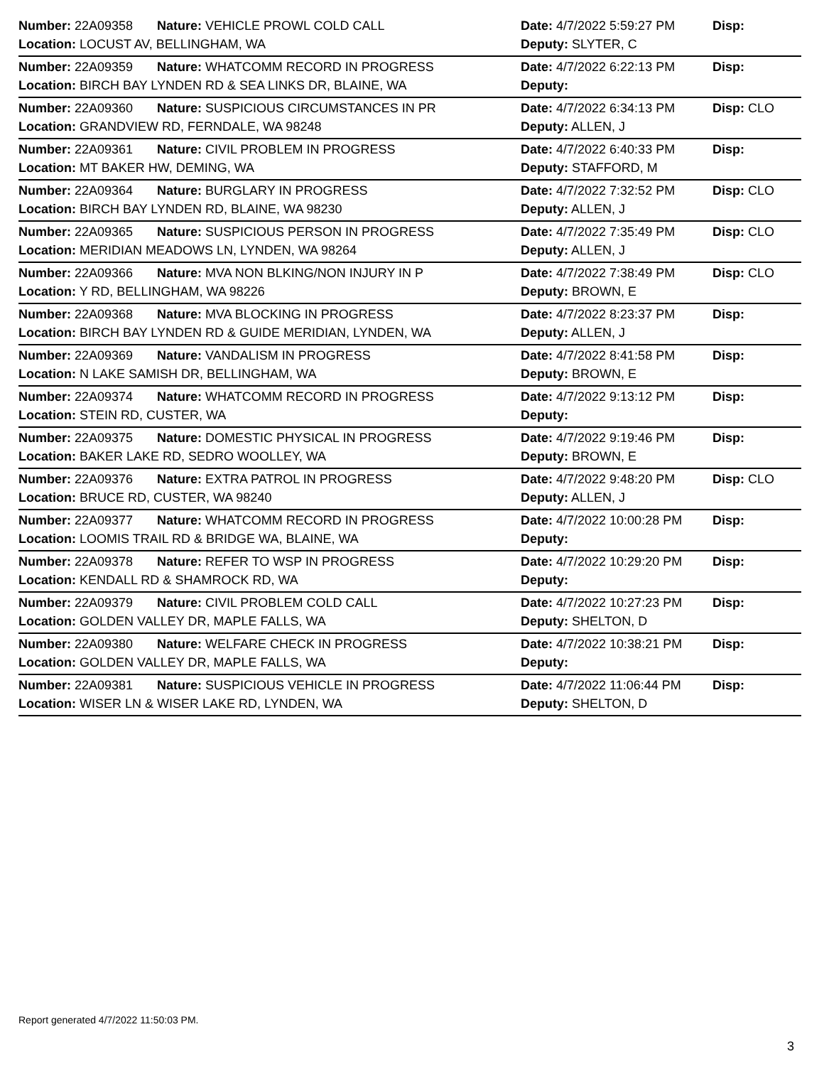| Number: 22A09358 | Nature: VEHICLE PROWL COLD CALL | Date: 4/7/2022 5:59:27 PM | Disp: |
| Location: LOCUST AV, BELLINGHAM, WA | | Deputy: SLYTER, C | |
| Number: 22A09359 | Nature: WHATCOMM RECORD IN PROGRESS | Date: 4/7/2022 6:22:13 PM | Disp: |
| Location: BIRCH BAY LYNDEN RD & SEA LINKS DR, BLAINE, WA | | Deputy: | |
| Number: 22A09360 | Nature: SUSPICIOUS CIRCUMSTANCES IN PR | Date: 4/7/2022 6:34:13 PM | Disp: CLO |
| Location: GRANDVIEW RD, FERNDALE, WA 98248 | | Deputy: ALLEN, J | |
| Number: 22A09361 | Nature: CIVIL PROBLEM IN PROGRESS | Date: 4/7/2022 6:40:33 PM | Disp: |
| Location: MT BAKER HW, DEMING, WA | | Deputy: STAFFORD, M | |
| Number: 22A09364 | Nature: BURGLARY IN PROGRESS | Date: 4/7/2022 7:32:52 PM | Disp: CLO |
| Location: BIRCH BAY LYNDEN RD, BLAINE, WA 98230 | | Deputy: ALLEN, J | |
| Number: 22A09365 | Nature: SUSPICIOUS PERSON IN PROGRESS | Date: 4/7/2022 7:35:49 PM | Disp: CLO |
| Location: MERIDIAN MEADOWS LN, LYNDEN, WA 98264 | | Deputy: ALLEN, J | |
| Number: 22A09366 | Nature: MVA NON BLKING/NON INJURY IN P | Date: 4/7/2022 7:38:49 PM | Disp: CLO |
| Location: Y RD, BELLINGHAM, WA 98226 | | Deputy: BROWN, E | |
| Number: 22A09368 | Nature: MVA BLOCKING IN PROGRESS | Date: 4/7/2022 8:23:37 PM | Disp: |
| Location: BIRCH BAY LYNDEN RD & GUIDE MERIDIAN, LYNDEN, WA | | Deputy: ALLEN, J | |
| Number: 22A09369 | Nature: VANDALISM IN PROGRESS | Date: 4/7/2022 8:41:58 PM | Disp: |
| Location: N LAKE SAMISH DR, BELLINGHAM, WA | | Deputy: BROWN, E | |
| Number: 22A09374 | Nature: WHATCOMM RECORD IN PROGRESS | Date: 4/7/2022 9:13:12 PM | Disp: |
| Location: STEIN RD, CUSTER, WA | | Deputy: | |
| Number: 22A09375 | Nature: DOMESTIC PHYSICAL IN PROGRESS | Date: 4/7/2022 9:19:46 PM | Disp: |
| Location: BAKER LAKE RD, SEDRO WOOLLEY, WA | | Deputy: BROWN, E | |
| Number: 22A09376 | Nature: EXTRA PATROL IN PROGRESS | Date: 4/7/2022 9:48:20 PM | Disp: CLO |
| Location: BRUCE RD, CUSTER, WA 98240 | | Deputy: ALLEN, J | |
| Number: 22A09377 | Nature: WHATCOMM RECORD IN PROGRESS | Date: 4/7/2022 10:00:28 PM | Disp: |
| Location: LOOMIS TRAIL RD & BRIDGE WA, BLAINE, WA | | Deputy: | |
| Number: 22A09378 | Nature: REFER TO WSP IN PROGRESS | Date: 4/7/2022 10:29:20 PM | Disp: |
| Location: KENDALL RD & SHAMROCK RD, WA | | Deputy: | |
| Number: 22A09379 | Nature: CIVIL PROBLEM COLD CALL | Date: 4/7/2022 10:27:23 PM | Disp: |
| Location: GOLDEN VALLEY DR, MAPLE FALLS, WA | | Deputy: SHELTON, D | |
| Number: 22A09380 | Nature: WELFARE CHECK IN PROGRESS | Date: 4/7/2022 10:38:21 PM | Disp: |
| Location: GOLDEN VALLEY DR, MAPLE FALLS, WA | | Deputy: | |
| Number: 22A09381 | Nature: SUSPICIOUS VEHICLE IN PROGRESS | Date: 4/7/2022 11:06:44 PM | Disp: |
| Location: WISER LN & WISER LAKE RD, LYNDEN, WA | | Deputy: SHELTON, D | |
Report generated 4/7/2022 11:50:03 PM.
3